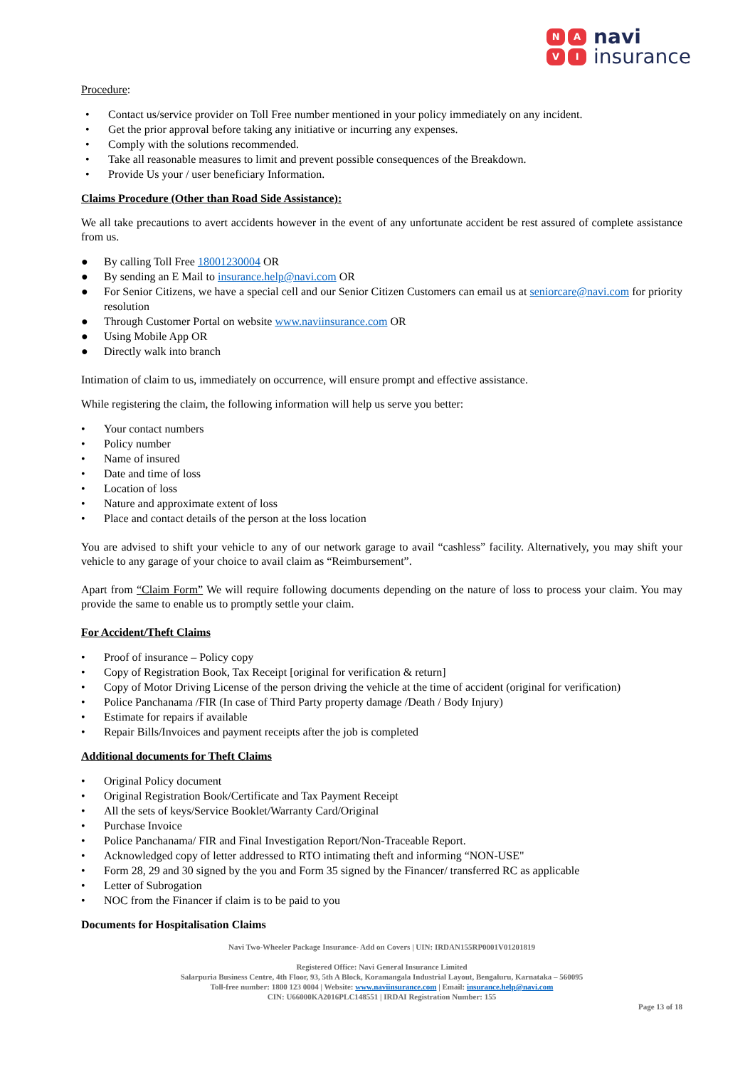NAVI
navi
insurance
Procedure:
• Contact us/service provider on Toll Free number mentioned in your policy immediately on any incident.
• Get the prior approval before taking any initiative or incurring any expenses.
• Comply with the solutions recommended.
• Take all reasonable measures to limit and prevent possible consequences of the Breakdown.
• Provide Us your / user beneficiary Information.
Claims Procedure (Other than Road Side Assistance):
We all take precautions to avert accidents however in the event of any unfortunate accident be rest assured of complete assistance from us.
● By calling Toll Free 18001230004 OR
● By sending an E Mail to insurance.help@navi.com OR
● For Senior Citizens, we have a special cell and our Senior Citizen Customers can email us at seniorcare@navi.com for priority resolution
● Through Customer Portal on website www.naviinsurance.com OR
● Using Mobile App OR
● Directly walk into branch
Intimation of claim to us, immediately on occurrence, will ensure prompt and effective assistance.
While registering the claim, the following information will help us serve you better:
• Your contact numbers
• Policy number
• Name of insured
• Date and time of loss
• Location of loss
• Nature and approximate extent of loss
• Place and contact details of the person at the loss location
You are advised to shift your vehicle to any of our network garage to avail “cashless” facility. Alternatively, you may shift your vehicle to any garage of your choice to avail claim as “Reimbursement”.
Apart from “Claim Form” We will require following documents depending on the nature of loss to process your claim. You may provide the same to enable us to promptly settle your claim.
For Accident/Theft Claims
• Proof of insurance – Policy copy
• Copy of Registration Book, Tax Receipt [original for verification & return]
• Copy of Motor Driving License of the person driving the vehicle at the time of accident (original for verification)
• Police Panchanama /FIR (In case of Third Party property damage /Death / Body Injury)
• Estimate for repairs if available
• Repair Bills/Invoices and payment receipts after the job is completed
Additional documents for Theft Claims
• Original Policy document
• Original Registration Book/Certificate and Tax Payment Receipt
• All the sets of keys/Service Booklet/Warranty Card/Original
• Purchase Invoice
• Police Panchanama/ FIR and Final Investigation Report/Non-Traceable Report.
• Acknowledged copy of letter addressed to RTO intimating theft and informing “NON-USE"
• Form 28, 29 and 30 signed by the you and Form 35 signed by the Financer/ transferred RC as applicable
• Letter of Subrogation
• NOC from the Financer if claim is to be paid to you
Documents for Hospitalisation Claims
Navi Two-Wheeler Package Insurance- Add on Covers | UIN: IRDAN155RP0001V01201819
Registered Office: Navi General Insurance Limited
Salarpuria Business Centre, 4th Floor, 93, 5th A Block, Koramangala Industrial Layout, Bengaluru, Karnataka – 560095
Toll-free number: 1800 123 0004 | Website: www.naviinsurance.com | Email: insurance.help@navi.com
CIN: U66000KA2016PLC148551 | IRDAI Registration Number: 155
Page 13 of 18